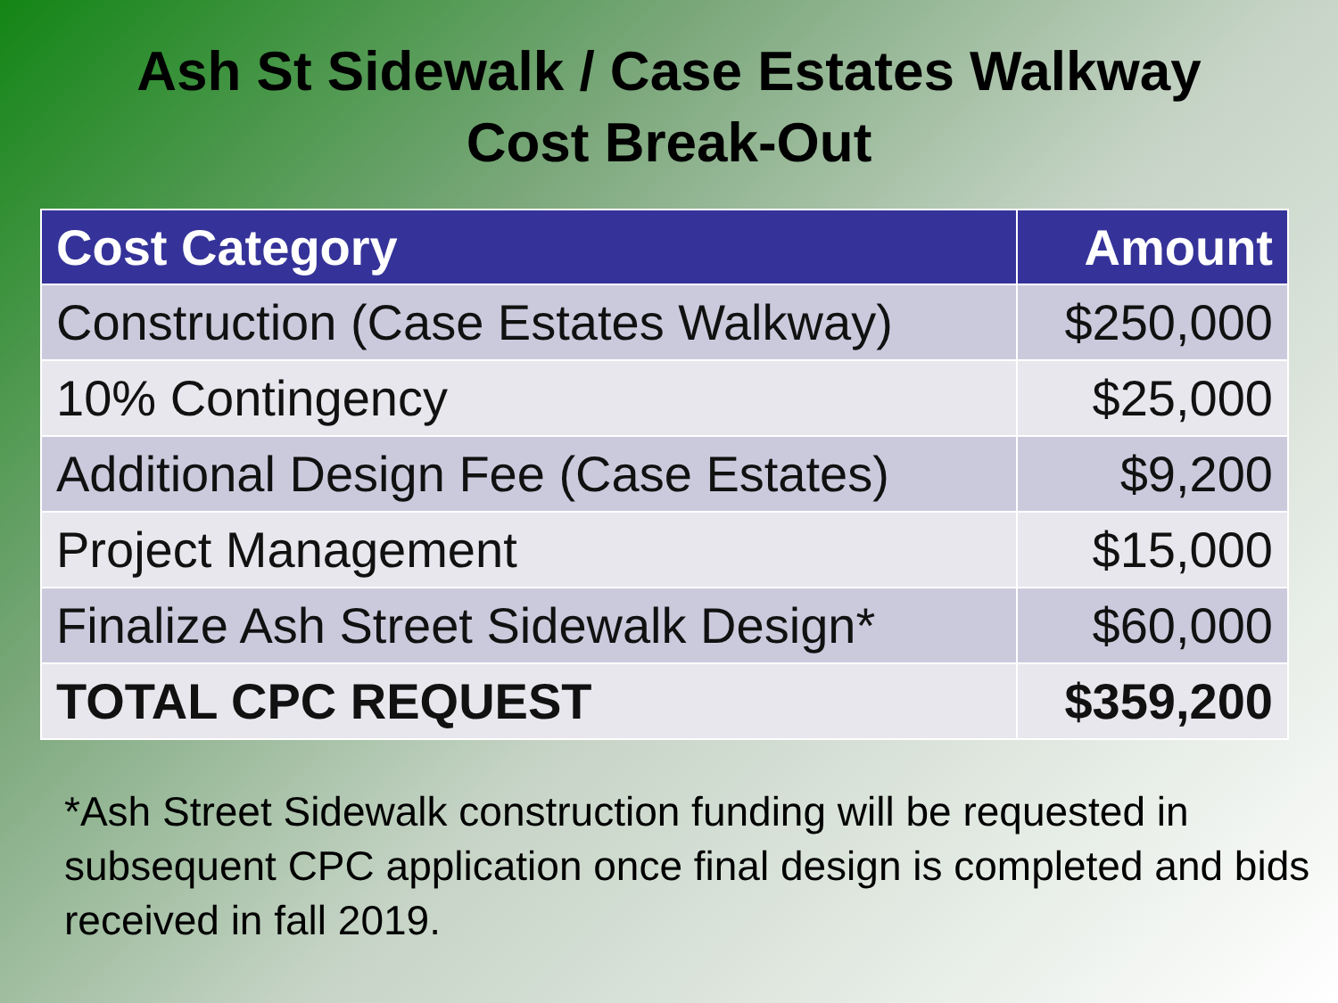Ash St Sidewalk / Case Estates Walkway
Cost Break-Out
| Cost Category | Amount |
| --- | --- |
| Construction (Case Estates Walkway) | $250,000 |
| 10% Contingency | $25,000 |
| Additional Design Fee (Case Estates) | $9,200 |
| Project Management | $15,000 |
| Finalize Ash Street Sidewalk Design* | $60,000 |
| TOTAL CPC REQUEST | $359,200 |
*Ash Street Sidewalk construction funding will be requested in subsequent CPC application once final design is completed and bids received in fall 2019.